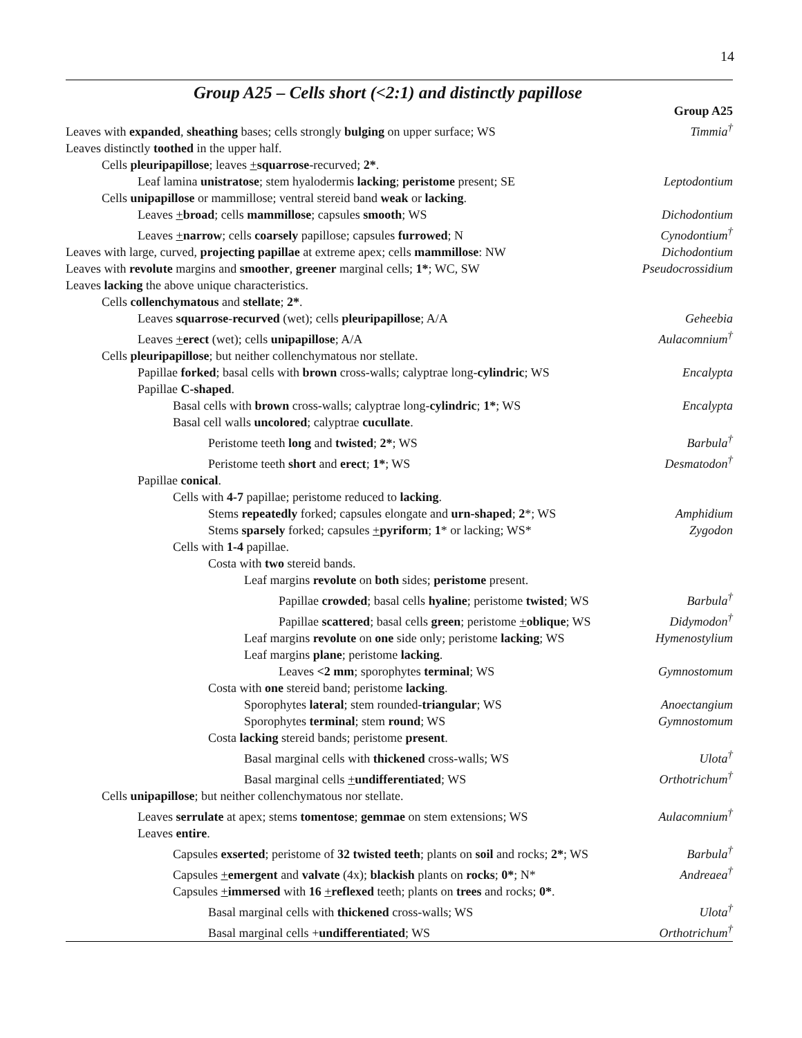14
Group A25 – Cells short (<2:1) and distinctly papillose
| | Group A25 |
| Leaves with expanded , sheathing bases; cells strongly bulging on upper surface; WS | Timmia<sup>†</sup> |
| Leaves distinctly toothed in the upper half. | |
| Cells pleuripapillose ; leaves + squarrose -recurved; 2* . | |
| Leaf lamina unistratose ; stem hyalodermis lacking ; peristome present; SE | Leptodontium |
| Cells unipapillose or mammillose; ventral stereid band weak or lacking . | |
| Leaves + broad ; cells mammillose ; capsules smooth ; WS | Dichodontium |
| Leaves + narrow ; cells coarsely papillose; capsules furrowed ; N | Cynodontium<sup>†</sup> |
| Leaves with large, curved, projecting papillae at extreme apex; cells mammillose : NW | Dichodontium |
| Leaves with revolute margins and smoother , greener marginal cells; 1* ; WC, SW | Pseudocrossidium |
| Leaves lacking the above unique characteristics. | |
| Cells collenchymatous and stellate ; 2* . | |
| Leaves squarrose - recurved (wet); cells pleuripapillose ; A/A | Geheebia |
| Leaves + erect (wet); cells unipapillose ; A/A | Aulacomnium<sup>†</sup> |
| Cells pleuripapillose ; but neither collenchymatous nor stellate. | |
| Papillae forked ; basal cells with brown cross-walls; calyptrae long- cylindric ; WS | Encalypta |
| Papillae C-shaped . | |
| Basal cells with brown cross-walls; calyptrae long- cylindric ; 1* ; WS | Encalypta |
| Basal cell walls uncolored ; calyptrae cucullate . | |
| Peristome teeth long and twisted ; 2* ; WS | Barbula<sup>†</sup> |
| Peristome teeth short and erect ; 1* ; WS | Desmatodon<sup>†</sup> |
| Papillae conical . | |
| Cells with 4-7 papillae; peristome reduced to lacking . | |
| Stems repeatedly forked; capsules elongate and urn-shaped ; 2 *; WS | Amphidium |
| Stems sparsely forked; capsules + pyriform ; 1 * or lacking; WS* | Zygodon |
| Cells with 1-4 papillae. | |
| Costa with two stereid bands. | |
| Leaf margins revolute on both sides; peristome present. | |
| Papillae crowded ; basal cells hyaline ; peristome twisted ; WS | Barbula<sup>†</sup> |
| Papillae scattered ; basal cells green ; peristome + oblique ; WS | Didymodon<sup>†</sup> |
| Leaf margins revolute on one side only; peristome lacking ; WS | Hymenostylium |
| Leaf margins plane ; peristome lacking . | |
| Leaves <2 mm ; sporophytes terminal ; WS | Gymnostomum |
| Costa with one stereid band; peristome lacking . | |
| Sporophytes lateral ; stem rounded- triangular ; WS | Anoectangium |
| Sporophytes terminal ; stem round ; WS | Gymnostomum |
| Costa lacking stereid bands; peristome present . | |
| Basal marginal cells with thickened cross-walls; WS | Ulota<sup>†</sup> |
| Basal marginal cells + undifferentiated ; WS | Orthotrichum<sup>†</sup> |
| Cells unipapillose ; but neither collenchymatous nor stellate. | |
| Leaves serrulate at apex; stems tomentose ; gemmae on stem extensions; WS | Aulacomnium<sup>†</sup> |
| Leaves entire . | |
| Capsules exserted ; peristome of 32 twisted teeth ; plants on soil and rocks; 2* ; WS | Barbula<sup>†</sup> |
| Capsules + emergent and valvate (4x); blackish plants on rocks ; 0* ; N* | Andreaea<sup>†</sup> |
| Capsules + immersed with 16 + reflexed teeth; plants on trees and rocks; 0* . | |
| Basal marginal cells with thickened cross-walls; WS | Ulota<sup>†</sup> |
| Basal marginal cells + undifferentiated ; WS | Orthotrichum<sup>†</sup> |